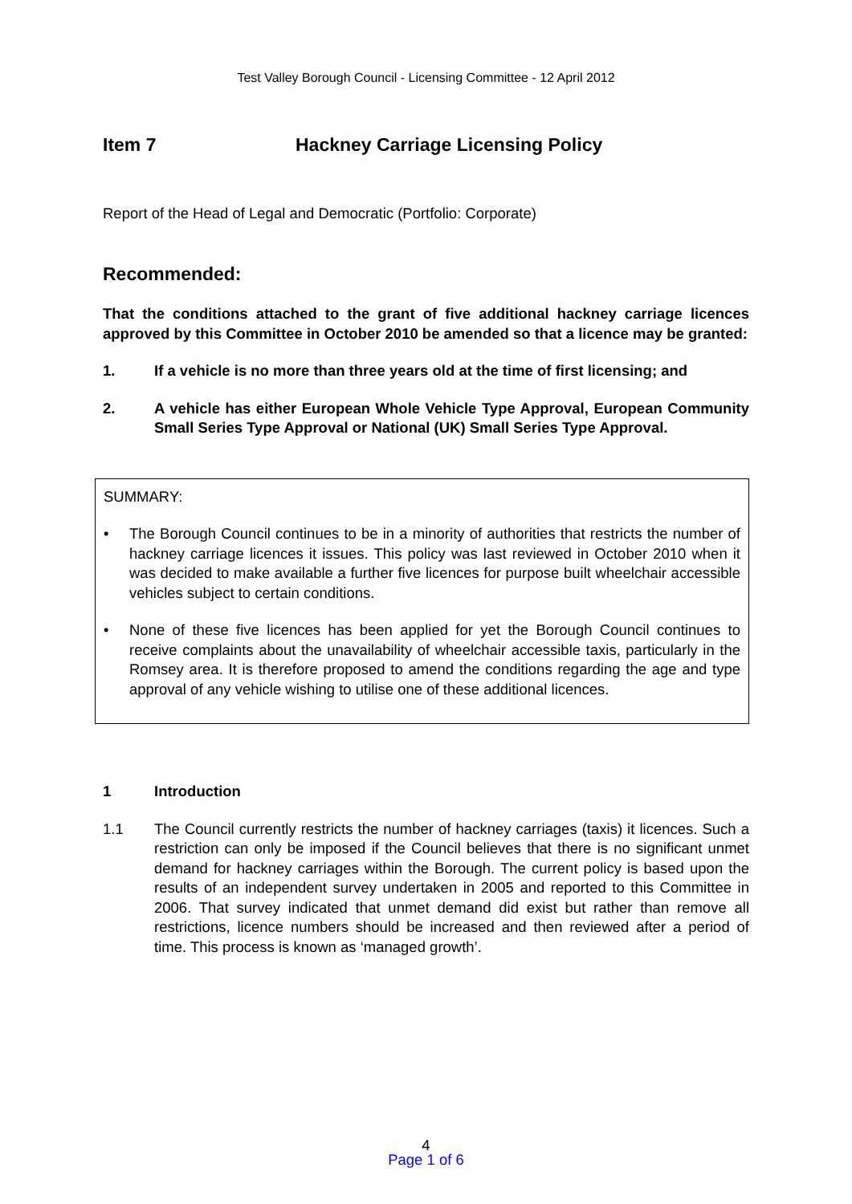Test Valley Borough Council - Licensing Committee - 12 April 2012
Item 7 Hackney Carriage Licensing Policy
Report of the Head of Legal and Democratic (Portfolio: Corporate)
Recommended:
That the conditions attached to the grant of five additional hackney carriage licences approved by this Committee in October 2010 be amended so that a licence may be granted:
1. If a vehicle is no more than three years old at the time of first licensing; and
2. A vehicle has either European Whole Vehicle Type Approval, European Community Small Series Type Approval or National (UK) Small Series Type Approval.
SUMMARY:
• The Borough Council continues to be in a minority of authorities that restricts the number of hackney carriage licences it issues. This policy was last reviewed in October 2010 when it was decided to make available a further five licences for purpose built wheelchair accessible vehicles subject to certain conditions.
• None of these five licences has been applied for yet the Borough Council continues to receive complaints about the unavailability of wheelchair accessible taxis, particularly in the Romsey area. It is therefore proposed to amend the conditions regarding the age and type approval of any vehicle wishing to utilise one of these additional licences.
1 Introduction
1.1 The Council currently restricts the number of hackney carriages (taxis) it licences. Such a restriction can only be imposed if the Council believes that there is no significant unmet demand for hackney carriages within the Borough. The current policy is based upon the results of an independent survey undertaken in 2005 and reported to this Committee in 2006. That survey indicated that unmet demand did exist but rather than remove all restrictions, licence numbers should be increased and then reviewed after a period of time. This process is known as ‘managed growth’.
4
Page 1 of 6